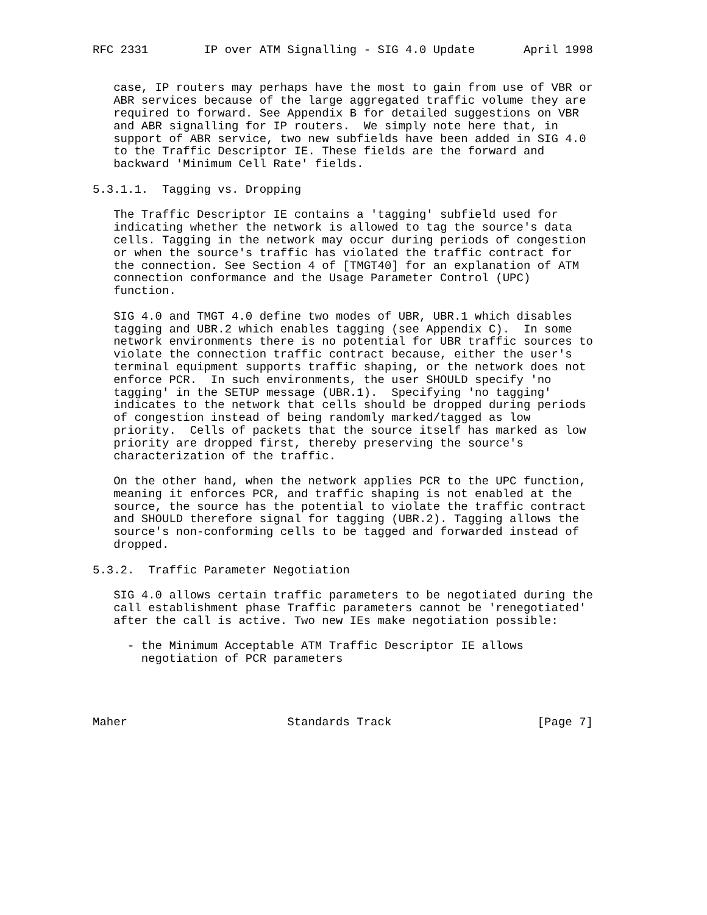RFC 2331        IP over ATM Signalling - SIG 4.0 Update       April 1998


   case, IP routers may perhaps have the most to gain from use of VBR or
   ABR services because of the large aggregated traffic volume they are
   required to forward. See Appendix B for detailed suggestions on VBR
   and ABR signalling for IP routers.  We simply note here that, in
   support of ABR service, two new subfields have been added in SIG 4.0
   to the Traffic Descriptor IE. These fields are the forward and
   backward 'Minimum Cell Rate' fields.

5.3.1.1.  Tagging vs. Dropping

   The Traffic Descriptor IE contains a 'tagging' subfield used for
   indicating whether the network is allowed to tag the source's data
   cells. Tagging in the network may occur during periods of congestion
   or when the source's traffic has violated the traffic contract for
   the connection. See Section 4 of [TMGT40] for an explanation of ATM
   connection conformance and the Usage Parameter Control (UPC)
   function.

   SIG 4.0 and TMGT 4.0 define two modes of UBR, UBR.1 which disables
   tagging and UBR.2 which enables tagging (see Appendix C).  In some
   network environments there is no potential for UBR traffic sources to
   violate the connection traffic contract because, either the user's
   terminal equipment supports traffic shaping, or the network does not
   enforce PCR.  In such environments, the user SHOULD specify 'no
   tagging' in the SETUP message (UBR.1).  Specifying 'no tagging'
   indicates to the network that cells should be dropped during periods
   of congestion instead of being randomly marked/tagged as low
   priority.  Cells of packets that the source itself has marked as low
   priority are dropped first, thereby preserving the source's
   characterization of the traffic.

   On the other hand, when the network applies PCR to the UPC function,
   meaning it enforces PCR, and traffic shaping is not enabled at the
   source, the source has the potential to violate the traffic contract
   and SHOULD therefore signal for tagging (UBR.2). Tagging allows the
   source's non-conforming cells to be tagged and forwarded instead of
   dropped.

5.3.2.  Traffic Parameter Negotiation

   SIG 4.0 allows certain traffic parameters to be negotiated during the
   call establishment phase Traffic parameters cannot be 'renegotiated'
   after the call is active. Two new IEs make negotiation possible:

     - the Minimum Acceptable ATM Traffic Descriptor IE allows
       negotiation of PCR parameters




Maher                       Standards Track                     [Page 7]